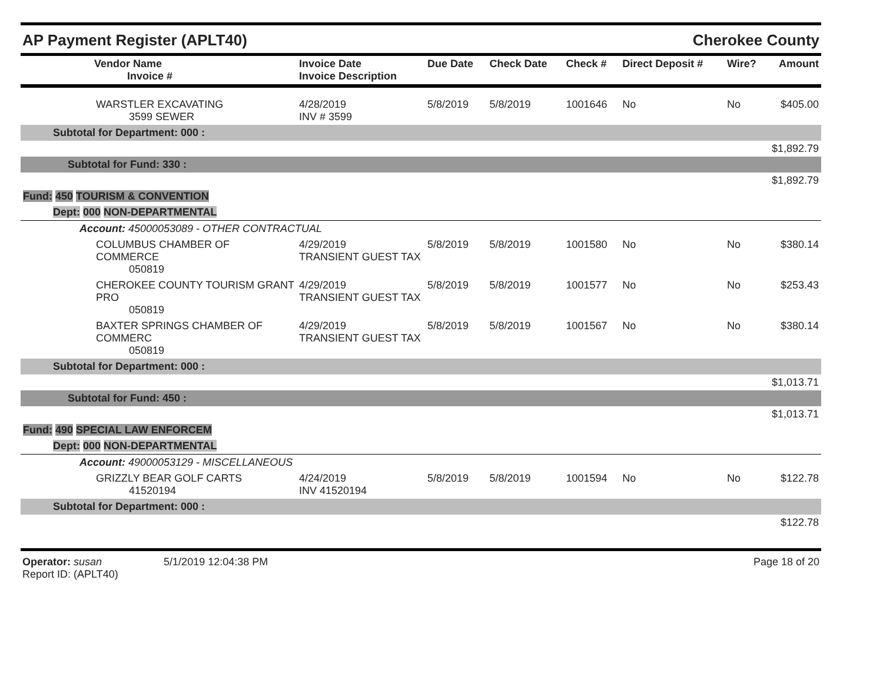AP Payment Register (APLT40)
Cherokee County
| Vendor Name Invoice # | Invoice Date Invoice Description | Due Date | Check Date | Check # | Direct Deposit # | Wire? | Amount |
| --- | --- | --- | --- | --- | --- | --- | --- |
| WARSTLER EXCAVATING 3599 SEWER | 4/28/2019 INV # 3599 | 5/8/2019 | 5/8/2019 | 1001646 | No | No | $405.00 |
| Subtotal for Department: 000 : | | | | | | | |
| $1,892.79 | | | | | | | |
| Subtotal for Fund: 330 : | | | | | | | |
| $1,892.79 | | | | | | | |
| Fund: 450 TOURISM & CONVENTION | | | | | | | |
| Dept: 000 NON-DEPARTMENTAL | | | | | | | |
| Account: 45000053089 - OTHER CONTRACTUAL | | | | | | | |
| COLUMBUS CHAMBER OF COMMERCE 050819 | 4/29/2019 TRANSIENT GUEST TAX | 5/8/2019 | 5/8/2019 | 1001580 | No | No | $380.14 |
| CHEROKEE COUNTY TOURISM GRANT PRO 050819 | 4/29/2019 TRANSIENT GUEST TAX | 5/8/2019 | 5/8/2019 | 1001577 | No | No | $253.43 |
| BAXTER SPRINGS CHAMBER OF COMMERC 050819 | 4/29/2019 TRANSIENT GUEST TAX | 5/8/2019 | 5/8/2019 | 1001567 | No | No | $380.14 |
| Subtotal for Department: 000 : | | | | | | | |
| $1,013.71 | | | | | | | |
| Subtotal for Fund: 450 : | | | | | | | |
| $1,013.71 | | | | | | | |
| Fund: 490 SPECIAL LAW ENFORCEM | | | | | | | |
| Dept: 000 NON-DEPARTMENTAL | | | | | | | |
| Account: 49000053129 - MISCELLANEOUS | | | | | | | |
| GRIZZLY BEAR GOLF CARTS 41520194 | 4/24/2019 INV 41520194 | 5/8/2019 | 5/8/2019 | 1001594 | No | No | $122.78 |
| Subtotal for Department: 000 : | | | | | | | |
| $122.78 | | | | | | | |
Operator: susan 5/1/2019 12:04:38 PM
Report ID: (APLT40)
Page 18 of 20